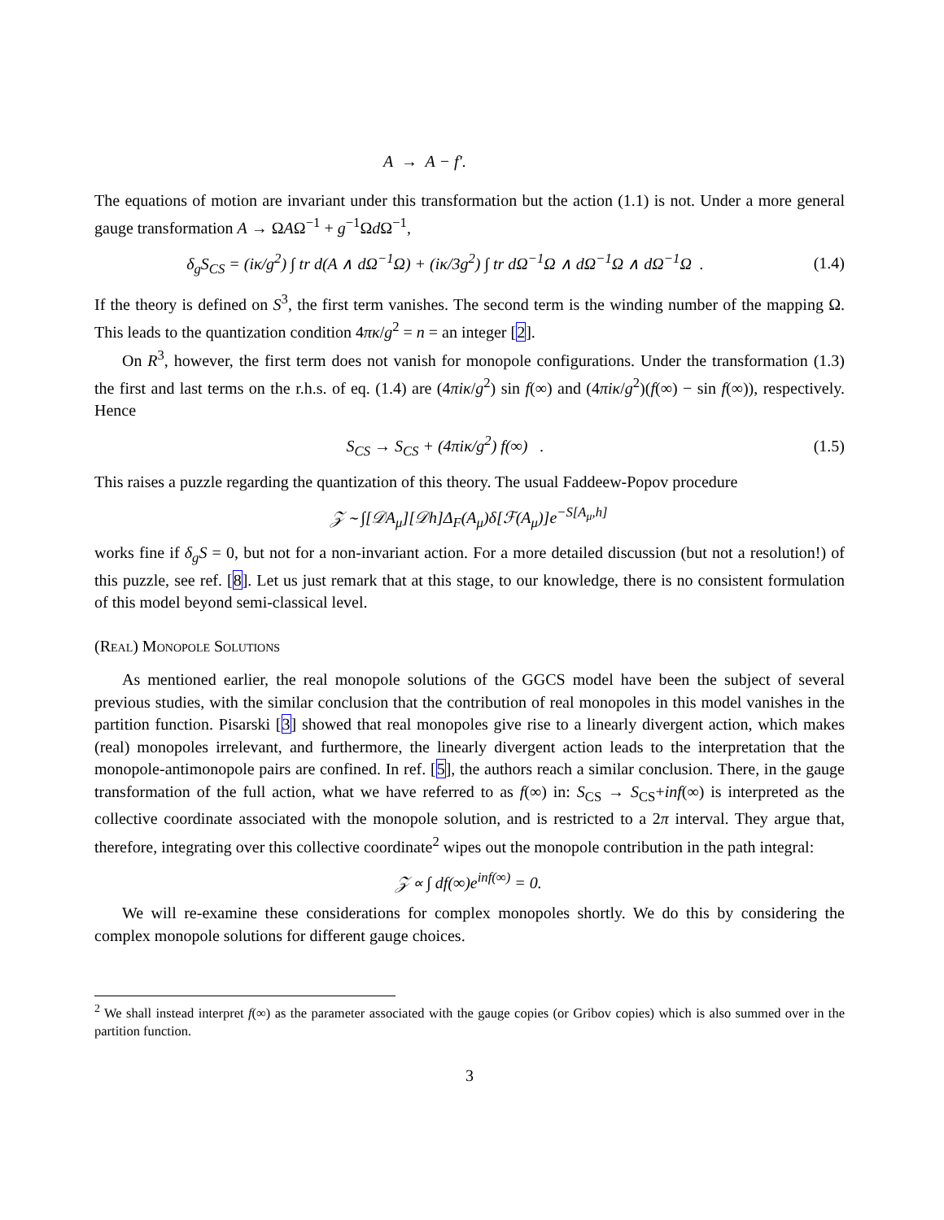A → A − f′.
The equations of motion are invariant under this transformation but the action (1.1) is not. Under a more general gauge transformation A → ΩAΩ<sup>−1</sup> + g<sup>−1</sup>Ωd Ω<sup>−1</sup>,
δ<sub>g</sub>S<sub>CS</sub> = (iκ/g<sup>2</sup>) ∫ tr d(A ∧ dΩ<sup>−1</sup>Ω) + (iκ/3g<sup>2</sup>) ∫ tr dΩ<sup>−1</sup>Ω ∧ dΩ<sup>−1</sup>Ω ∧ dΩ<sup>−1</sup>Ω .
(1.4)
If the theory is defined on S<sup>3</sup>, the first term vanishes. The second term is the winding number of the mapping Ω. This leads to the quantization condition 4πκ/g<sup>2</sup> = n = an integer [2].
On R<sup>3</sup>, however, the first term does not vanish for monopole configurations. Under the transformation (1.3) the first and last terms on the r.h.s. of eq. (1.4) are (4πiκ/g<sup>2</sup>) sin f(∞) and (4πiκ/g<sup>2</sup>)(f(∞) − sin f(∞)), respectively. Hence
S<sub>CS</sub> → S<sub>CS</sub> + (4πiκ/g<sup>2</sup>) f(∞) . (1.5)
This raises a puzzle regarding the quantization of this theory. The usual Faddeew-Popov procedure
𝒵 ∼ ∫[𝒟A<sub>μ</sub>][𝒟h]Δ<sub>F</sub>(A<sub>μ</sub>)δ[ℱ(A<sub>μ</sub>)]e<sup>−S[A<sub>μ</sub>,h]</sup>
works fine if δ<sub>g</sub>S = 0, but not for a non-invariant action. For a more detailed discussion (but not a resolution!) of this puzzle, see ref. [8]. Let us just remark that at this stage, to our knowledge, there is no consistent formulation of this model beyond semi-classical level.
(Real) Monopole Solutions
As mentioned earlier, the real monopole solutions of the GGCS model have been the subject of several previous studies, with the similar conclusion that the contribution of real monopoles in this model vanishes in the partition function. Pisarski [3] showed that real monopoles give rise to a linearly divergent action, which makes (real) monopoles irrelevant, and furthermore, the linearly divergent action leads to the interpretation that the monopole-antimonopole pairs are confined. In ref. [5], the authors reach a similar conclusion. There, in the gauge transformation of the full action, what we have referred to as f(∞) in: S<sub>CS</sub> → S<sub>CS</sub>+inf(∞) is interpreted as the collective coordinate associated with the monopole solution, and is restricted to a 2π interval. They argue that, therefore, integrating over this collective coordinate<sup>2</sup> wipes out the monopole contribution in the path integral:
𝒵 ∝ ∫ df(∞)e<sup>inf(∞)</sup> = 0.
We will re-examine these considerations for complex monopoles shortly. We do this by considering the complex monopole solutions for different gauge choices.
<sup>2</sup> We shall instead interpret f(∞) as the parameter associated with the gauge copies (or Gribov copies) which is also summed over in the partition function.
3